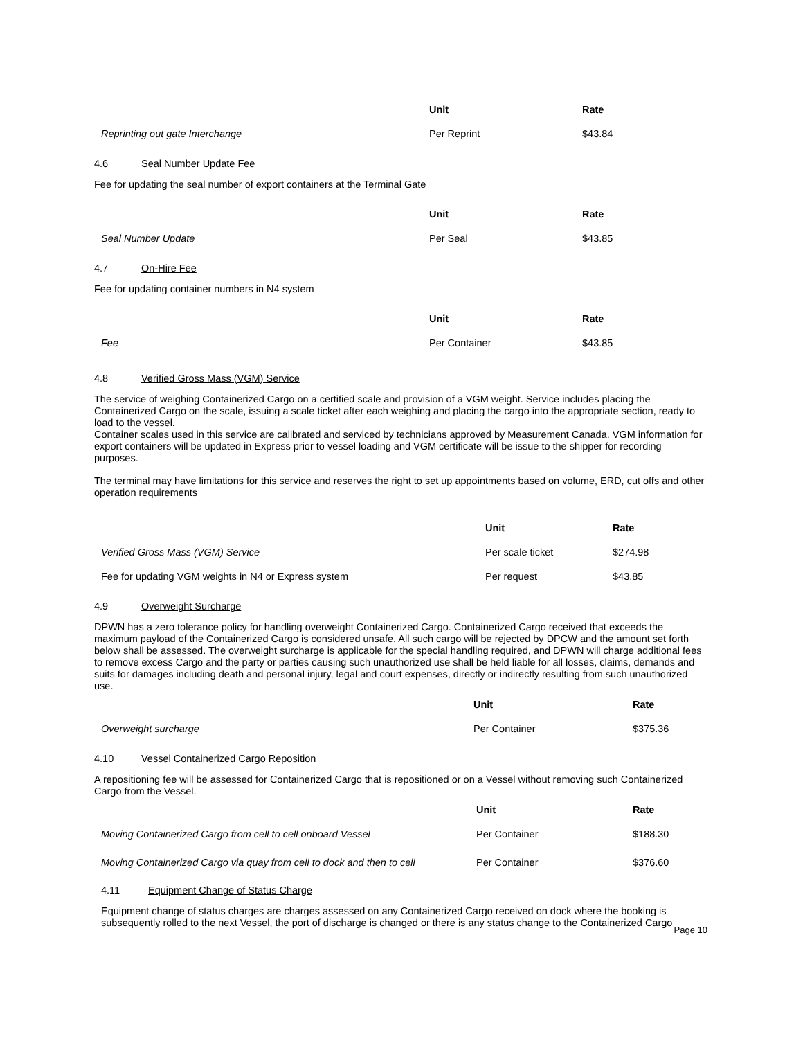| | Unit | Rate |
| Reprinting out gate Interchange | Per Reprint | $43.84 |
4.6 Seal Number Update Fee
Fee for updating the seal number of export containers at the Terminal Gate
| | Unit | Rate |
| Seal Number Update | Per Seal | $43.85 |
4.7 On-Hire Fee
Fee for updating container numbers in N4 system
| | Unit | Rate |
| Fee | Per Container | $43.85 |
4.8 Verified Gross Mass (VGM) Service
The service of weighing Containerized Cargo on a certified scale and provision of a VGM weight. Service includes placing the Containerized Cargo on the scale, issuing a scale ticket after each weighing and placing the cargo into the appropriate section, ready to load to the vessel.
Container scales used in this service are calibrated and serviced by technicians approved by Measurement Canada. VGM information for export containers will be updated in Express prior to vessel loading and VGM certificate will be issue to the shipper for recording purposes.
The terminal may have limitations for this service and reserves the right to set up appointments based on volume, ERD, cut offs and other operation requirements
| | Unit | Rate |
| Verified Gross Mass (VGM) Service | Per scale ticket | $274.98 |
| Fee for updating VGM weights in N4 or Express system | Per request | $43.85 |
4.9 Overweight Surcharge
DPWN has a zero tolerance policy for handling overweight Containerized Cargo. Containerized Cargo received that exceeds the maximum payload of the Containerized Cargo is considered unsafe. All such cargo will be rejected by DPCW and the amount set forth below shall be assessed. The overweight surcharge is applicable for the special handling required, and DPWN will charge additional fees to remove excess Cargo and the party or parties causing such unauthorized use shall be held liable for all losses, claims, demands and suits for damages including death and personal injury, legal and court expenses, directly or indirectly resulting from such unauthorized use.
| | Unit | Rate |
| Overweight surcharge | Per Container | $375.36 |
4.10 Vessel Containerized Cargo Reposition
A repositioning fee will be assessed for Containerized Cargo that is repositioned or on a Vessel without removing such Containerized Cargo from the Vessel.
| | Unit | Rate |
| Moving Containerized Cargo from cell to cell onboard Vessel | Per Container | $188.30 |
| Moving Containerized Cargo via quay from cell to dock and then to cell | Per Container | $376.60 |
4.11 Equipment Change of Status Charge
Equipment change of status charges are charges assessed on any Containerized Cargo received on dock where the booking is subsequently rolled to the next Vessel, the port of discharge is changed or there is any status change to the Containerized Cargo
Page 10